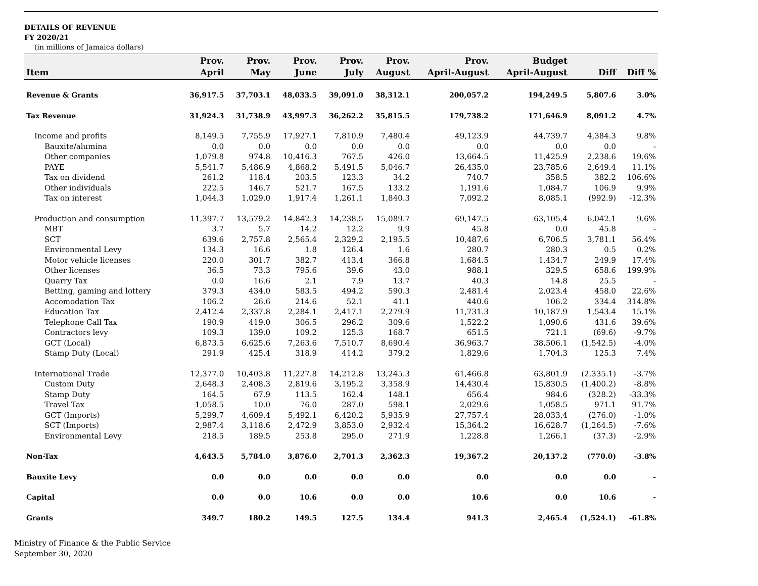DETAILS OF REVENUE
FY 2020/21
(in millions of Jamaica dollars)
| Item | Prov. April | Prov. May | Prov. June | Prov. July | Prov. August | Prov. April-August | Budget April-August | Diff | Diff % |
| --- | --- | --- | --- | --- | --- | --- | --- | --- | --- |
| Revenue & Grants | 36,917.5 | 37,703.1 | 48,033.5 | 39,091.0 | 38,312.1 | 200,057.2 | 194,249.5 | 5,807.6 | 3.0% |
| Tax Revenue | 31,924.3 | 31,738.9 | 43,997.3 | 36,262.2 | 35,815.5 | 179,738.2 | 171,646.9 | 8,091.2 | 4.7% |
| Income and profits | 8,149.5 | 7,755.9 | 17,927.1 | 7,810.9 | 7,480.4 | 49,123.9 | 44,739.7 | 4,384.3 | 9.8% |
| Bauxite/alumina | 0.0 | 0.0 | 0.0 | 0.0 | 0.0 | 0.0 | 0.0 | 0.0 | - |
| Other companies | 1,079.8 | 974.8 | 10,416.3 | 767.5 | 426.0 | 13,664.5 | 11,425.9 | 2,238.6 | 19.6% |
| PAYE | 5,541.7 | 5,486.9 | 4,868.2 | 5,491.5 | 5,046.7 | 26,435.0 | 23,785.6 | 2,649.4 | 11.1% |
| Tax on dividend | 261.2 | 118.4 | 203.5 | 123.3 | 34.2 | 740.7 | 358.5 | 382.2 | 106.6% |
| Other individuals | 222.5 | 146.7 | 521.7 | 167.5 | 133.2 | 1,191.6 | 1,084.7 | 106.9 | 9.9% |
| Tax on interest | 1,044.3 | 1,029.0 | 1,917.4 | 1,261.1 | 1,840.3 | 7,092.2 | 8,085.1 | (992.9) | -12.3% |
| Production and consumption | 11,397.7 | 13,579.2 | 14,842.3 | 14,238.5 | 15,089.7 | 69,147.5 | 63,105.4 | 6,042.1 | 9.6% |
| MBT | 3.7 | 5.7 | 14.2 | 12.2 | 9.9 | 45.8 | 0.0 | 45.8 | - |
| SCT | 639.6 | 2,757.8 | 2,565.4 | 2,329.2 | 2,195.5 | 10,487.6 | 6,706.5 | 3,781.1 | 56.4% |
| Environmental Levy | 134.3 | 16.6 | 1.8 | 126.4 | 1.6 | 280.7 | 280.3 | 0.5 | 0.2% |
| Motor vehicle licenses | 220.0 | 301.7 | 382.7 | 413.4 | 366.8 | 1,684.5 | 1,434.7 | 249.9 | 17.4% |
| Other licenses | 36.5 | 73.3 | 795.6 | 39.6 | 43.0 | 988.1 | 329.5 | 658.6 | 199.9% |
| Quarry Tax | 0.0 | 16.6 | 2.1 | 7.9 | 13.7 | 40.3 | 14.8 | 25.5 | - |
| Betting, gaming and lottery | 379.3 | 434.0 | 583.5 | 494.2 | 590.3 | 2,481.4 | 2,023.4 | 458.0 | 22.6% |
| Accomodation Tax | 106.2 | 26.6 | 214.6 | 52.1 | 41.1 | 440.6 | 106.2 | 334.4 | 314.8% |
| Education Tax | 2,412.4 | 2,337.8 | 2,284.1 | 2,417.1 | 2,279.9 | 11,731.3 | 10,187.9 | 1,543.4 | 15.1% |
| Telephone Call Tax | 190.9 | 419.0 | 306.5 | 296.2 | 309.6 | 1,522.2 | 1,090.6 | 431.6 | 39.6% |
| Contractors levy | 109.3 | 139.0 | 109.2 | 125.3 | 168.7 | 651.5 | 721.1 | (69.6) | -9.7% |
| GCT (Local) | 6,873.5 | 6,625.6 | 7,263.6 | 7,510.7 | 8,690.4 | 36,963.7 | 38,506.1 | (1,542.5) | -4.0% |
| Stamp Duty (Local) | 291.9 | 425.4 | 318.9 | 414.2 | 379.2 | 1,829.6 | 1,704.3 | 125.3 | 7.4% |
| International Trade | 12,377.0 | 10,403.8 | 11,227.8 | 14,212.8 | 13,245.3 | 61,466.8 | 63,801.9 | (2,335.1) | -3.7% |
| Custom Duty | 2,648.3 | 2,408.3 | 2,819.6 | 3,195.2 | 3,358.9 | 14,430.4 | 15,830.5 | (1,400.2) | -8.8% |
| Stamp Duty | 164.5 | 67.9 | 113.5 | 162.4 | 148.1 | 656.4 | 984.6 | (328.2) | -33.3% |
| Travel Tax | 1,058.5 | 10.0 | 76.0 | 287.0 | 598.1 | 2,029.6 | 1,058.5 | 971.1 | 91.7% |
| GCT (Imports) | 5,299.7 | 4,609.4 | 5,492.1 | 6,420.2 | 5,935.9 | 27,757.4 | 28,033.4 | (276.0) | -1.0% |
| SCT (Imports) | 2,987.4 | 3,118.6 | 2,472.9 | 3,853.0 | 2,932.4 | 15,364.2 | 16,628.7 | (1,264.5) | -7.6% |
| Environmental Levy | 218.5 | 189.5 | 253.8 | 295.0 | 271.9 | 1,228.8 | 1,266.1 | (37.3) | -2.9% |
| Non-Tax | 4,643.5 | 5,784.0 | 3,876.0 | 2,701.3 | 2,362.3 | 19,367.2 | 20,137.2 | (770.0) | -3.8% |
| Bauxite Levy | 0.0 | 0.0 | 0.0 | 0.0 | 0.0 | 0.0 | 0.0 | 0.0 | - |
| Capital | 0.0 | 0.0 | 10.6 | 0.0 | 0.0 | 10.6 | 0.0 | 10.6 | - |
| Grants | 349.7 | 180.2 | 149.5 | 127.5 | 134.4 | 941.3 | 2,465.4 | (1,524.1) | -61.8% |
Ministry of Finance & the Public Service
September 30, 2020